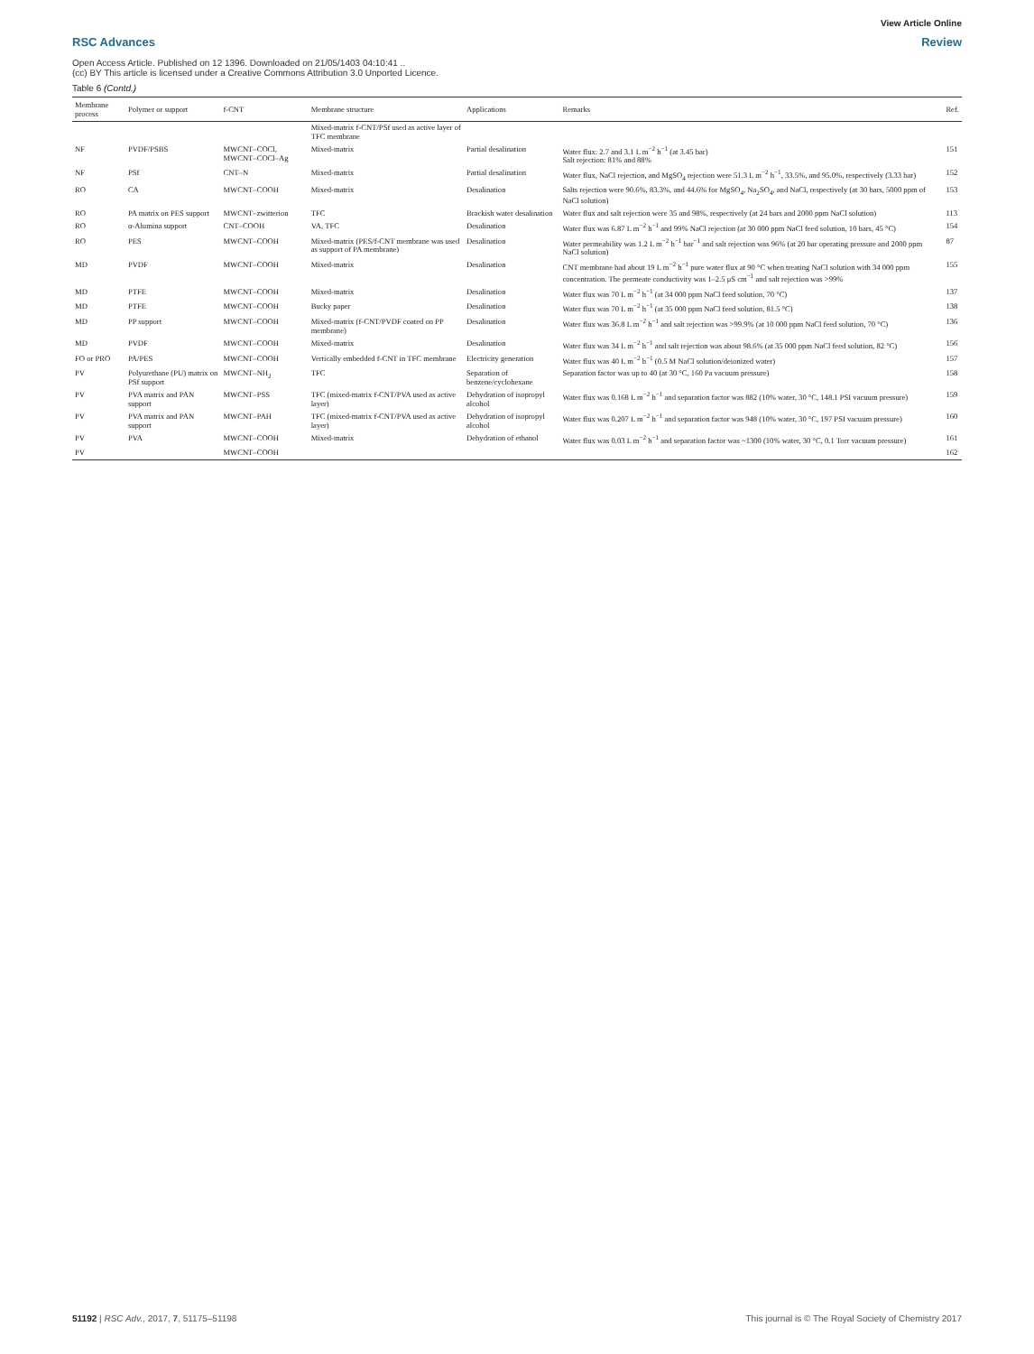View Article Online
RSC Advances Review
Open Access Article. Published on 12 1396. Downloaded on 21/05/1403 04:10:41 ..
(cc) BY This article is licensed under a Creative Commons Attribution 3.0 Unported Licence.
Table 6 (Contd.)
| Membrane process | Polymer or support | f-CNT | Membrane structure | Applications | Remarks | Ref. |
| --- | --- | --- | --- | --- | --- | --- |
| | | | Mixed-matrix f-CNT/PSf used as active layer of TFC membrane | | | |
| NF | PVDF/PSBS | MWCNT–COCl, MWCNT–COCl–Ag | Mixed-matrix | Partial desalination | Water flux: 2.7 and 3.1 L m<sup>−2</sup> h<sup>−1</sup> (at 3.45 bar) Salt rejection: 81% and 88% | 151 |
| NF | PSf | CNT–N | Mixed-matrix | Partial desalination | Water flux, NaCl rejection, and MgSO<sub>4</sub> rejection were 51.3 L m<sup>−2</sup> h<sup>−1</sup>, 33.5%, and 95.0%, respectively (3.33 bar) | 152 |
| RO | CA | MWCNT–COOH | Mixed-matrix | Desalination | Salts rejection were 90.6%, 83.3%, and 44.6% for MgSO<sub>4</sub>, Na<sub>2</sub>SO<sub>4</sub>, and NaCl, respectively (at 30 bars, 5000 ppm of NaCl solution) | 153 |
| RO | PA matrix on PES support | MWCNT–zwitterion | TFC | Brackish water desalination | Water flux and salt rejection were 35 and 98%, respectively (at 24 bars and 2000 ppm NaCl solution) | 113 |
| RO | α-Alumina support | CNT–COOH | VA, TFC | Desalination | Water flux was 6.87 L m<sup>−2</sup> h<sup>−1</sup> and 99% NaCl rejection (at 30 000 ppm NaCl feed solution, 10 bars, 45 °C) | 154 |
| RO | PES | MWCNT–COOH | Mixed-matrix (PES/f-CNT membrane was used as support of PA membrane) | Desalination | Water permeability was 1.2 L m<sup>−2</sup> h<sup>−1</sup> bar<sup>−1</sup> and salt rejection was 96% (at 20 bar operating pressure and 2000 ppm NaCl solution) | 87 |
| MD | PVDF | MWCNT–COOH | Mixed-matrix | Desalination | CNT membrane had about 19 L m<sup>−2</sup> h<sup>−1</sup> pure water flux at 90 °C when treating NaCl solution with 34 000 ppm concentration. The permeate conductivity was 1–2.5 μS cm<sup>−1</sup> and salt rejection was >99% | 155 |
| MD | PTFE | MWCNT–COOH | Mixed-matrix | Desalination | Water flux was 70 L m<sup>−2</sup> h<sup>−1</sup> (at 34 000 ppm NaCl feed solution, 70 °C) | 137 |
| MD | PTFE | MWCNT–COOH | Bucky paper | Desalination | Water flux was 70 L m<sup>−2</sup> h<sup>−1</sup> (at 35 000 ppm NaCl feed solution, 81.5 °C) | 138 |
| MD | PP support | MWCNT–COOH | Mixed-matrix (f-CNT/PVDF coated on PP membrane) | Desalination | Water flux was 36.8 L m<sup>−2</sup> h<sup>−1</sup> and salt rejection was >99.9% (at 10 000 ppm NaCl feed solution, 70 °C) | 136 |
| MD | PVDF | MWCNT–COOH | Mixed-matrix | Desalination | Water flux was 34 L m<sup>−2</sup> h<sup>−1</sup> and salt rejection was about 98.6% (at 35 000 ppm NaCl feed solution, 82 °C) | 156 |
| FO or PRO | PA/PES | MWCNT–COOH | Vertically embedded f-CNT in TFC membrane | Electricity generation | Water flux was 40 L m<sup>−2</sup> h<sup>−1</sup> (0.5 M NaCl solution/deionized water) | 157 |
| PV | Polyurethane (PU) matrix on PSf support | MWCNT–NH<sub>2</sub> | TFC | Separation of benzene/cyclohexane | Separation factor was up to 40 (at 30 °C, 160 Pa vacuum pressure) | 158 |
| PV | PVA matrix and PAN support | MWCNT–PSS | TFC (mixed-matrix f-CNT/PVA used as active layer) | Dehydration of isopropyl alcohol | Water flux was 0.168 L m<sup>−2</sup> h<sup>−1</sup> and separation factor was 882 (10% water, 30 °C, 148.1 PSI vacuum pressure) | 159 |
| PV | PVA matrix and PAN support | MWCNT–PAH | TFC (mixed-matrix f-CNT/PVA used as active layer) | Dehydration of isopropyl alcohol | Water flux was 0.207 L m<sup>−2</sup> h<sup>−1</sup> and separation factor was 948 (10% water, 30 °C, 197 PSI vacuum pressure) | 160 |
| PV | PVA | MWCNT–COOH | Mixed-matrix | Dehydration of ethanol | Water flux was 0.03 L m<sup>−2</sup> h<sup>−1</sup> and separation factor was ~1300 (10% water, 30 °C, 0.1 Torr vacuum pressure) | 161 |
| PV | | MWCNT–COOH | | | | 162 |
51192 | RSC Adv., 2017, 7, 51175–51198 This journal is © The Royal Society of Chemistry 2017